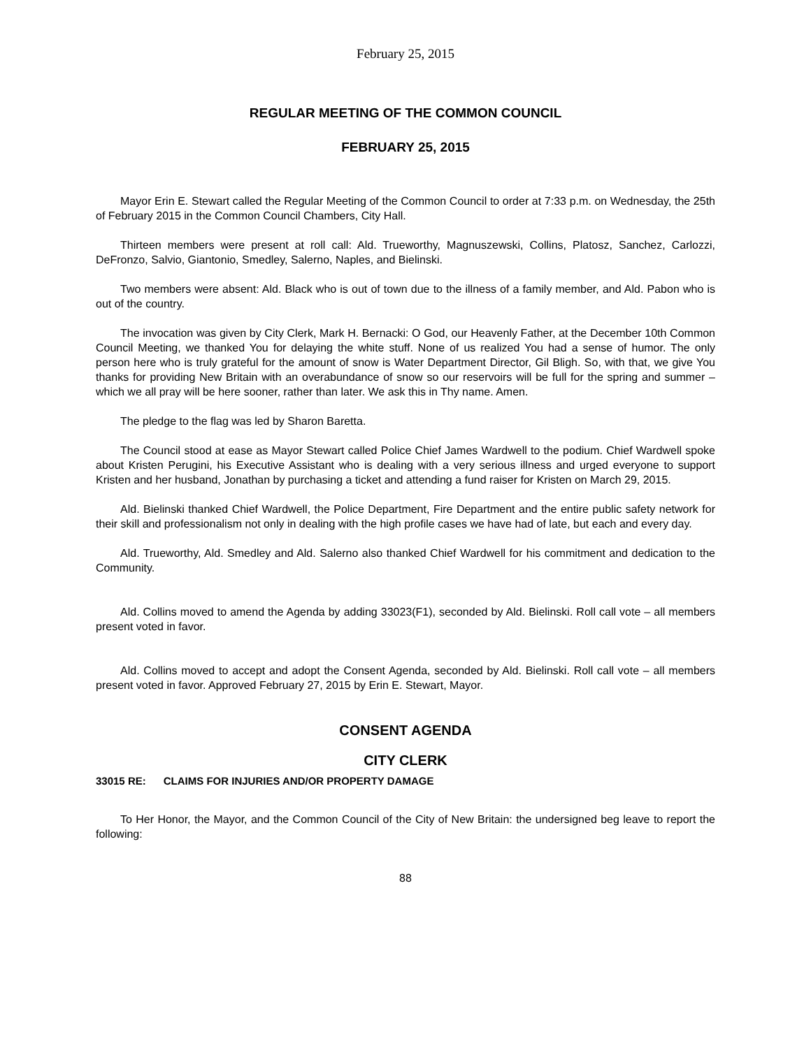February 25, 2015
REGULAR MEETING OF THE COMMON COUNCIL
FEBRUARY 25, 2015
Mayor Erin E. Stewart called the Regular Meeting of the Common Council to order at 7:33 p.m. on Wednesday, the 25th of February 2015 in the Common Council Chambers, City Hall.
Thirteen members were present at roll call: Ald. Trueworthy, Magnuszewski, Collins, Platosz, Sanchez, Carlozzi, DeFronzo, Salvio, Giantonio, Smedley, Salerno, Naples, and Bielinski.
Two members were absent: Ald. Black who is out of town due to the illness of a family member, and Ald. Pabon who is out of the country.
The invocation was given by City Clerk, Mark H. Bernacki: O God, our Heavenly Father, at the December 10th Common Council Meeting, we thanked You for delaying the white stuff. None of us realized You had a sense of humor. The only person here who is truly grateful for the amount of snow is Water Department Director, Gil Bligh. So, with that, we give You thanks for providing New Britain with an overabundance of snow so our reservoirs will be full for the spring and summer – which we all pray will be here sooner, rather than later. We ask this in Thy name. Amen.
The pledge to the flag was led by Sharon Baretta.
The Council stood at ease as Mayor Stewart called Police Chief James Wardwell to the podium. Chief Wardwell spoke about Kristen Perugini, his Executive Assistant who is dealing with a very serious illness and urged everyone to support Kristen and her husband, Jonathan by purchasing a ticket and attending a fund raiser for Kristen on March 29, 2015.
Ald. Bielinski thanked Chief Wardwell, the Police Department, Fire Department and the entire public safety network for their skill and professionalism not only in dealing with the high profile cases we have had of late, but each and every day.
Ald. Trueworthy, Ald. Smedley and Ald. Salerno also thanked Chief Wardwell for his commitment and dedication to the Community.
Ald. Collins moved to amend the Agenda by adding 33023(F1), seconded by Ald. Bielinski. Roll call vote – all members present voted in favor.
Ald. Collins moved to accept and adopt the Consent Agenda, seconded by Ald. Bielinski. Roll call vote – all members present voted in favor. Approved February 27, 2015 by Erin E. Stewart, Mayor.
CONSENT AGENDA
CITY CLERK
33015 RE: CLAIMS FOR INJURIES AND/OR PROPERTY DAMAGE
To Her Honor, the Mayor, and the Common Council of the City of New Britain: the undersigned beg leave to report the following:
88